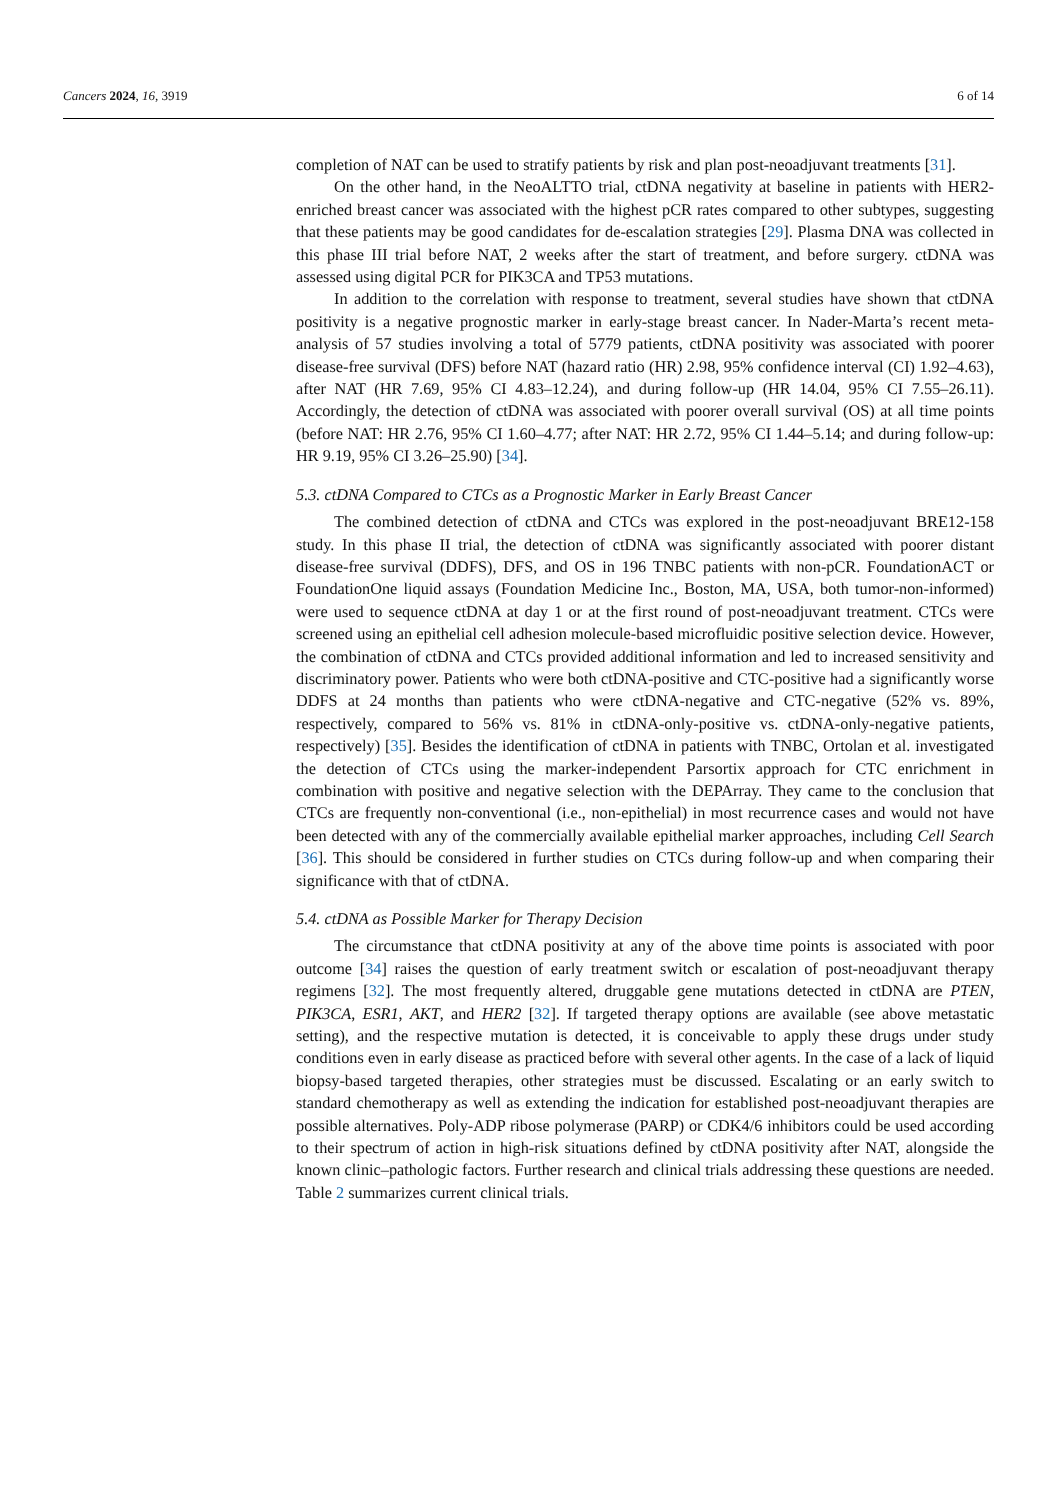Cancers 2024, 16, 3919 6 of 14
completion of NAT can be used to stratify patients by risk and plan post-neoadjuvant treatments [31].
On the other hand, in the NeoALTTO trial, ctDNA negativity at baseline in patients with HER2-enriched breast cancer was associated with the highest pCR rates compared to other subtypes, suggesting that these patients may be good candidates for de-escalation strategies [29]. Plasma DNA was collected in this phase III trial before NAT, 2 weeks after the start of treatment, and before surgery. ctDNA was assessed using digital PCR for PIK3CA and TP53 mutations.
In addition to the correlation with response to treatment, several studies have shown that ctDNA positivity is a negative prognostic marker in early-stage breast cancer. In Nader-Marta’s recent meta-analysis of 57 studies involving a total of 5779 patients, ctDNA positivity was associated with poorer disease-free survival (DFS) before NAT (hazard ratio (HR) 2.98, 95% confidence interval (CI) 1.92–4.63), after NAT (HR 7.69, 95% CI 4.83–12.24), and during follow-up (HR 14.04, 95% CI 7.55–26.11). Accordingly, the detection of ctDNA was associated with poorer overall survival (OS) at all time points (before NAT: HR 2.76, 95% CI 1.60–4.77; after NAT: HR 2.72, 95% CI 1.44–5.14; and during follow-up: HR 9.19, 95% CI 3.26–25.90) [34].
5.3. ctDNA Compared to CTCs as a Prognostic Marker in Early Breast Cancer
The combined detection of ctDNA and CTCs was explored in the post-neoadjuvant BRE12-158 study. In this phase II trial, the detection of ctDNA was significantly associated with poorer distant disease-free survival (DDFS), DFS, and OS in 196 TNBC patients with non-pCR. FoundationACT or FoundationOne liquid assays (Foundation Medicine Inc., Boston, MA, USA, both tumor-non-informed) were used to sequence ctDNA at day 1 or at the first round of post-neoadjuvant treatment. CTCs were screened using an epithelial cell adhesion molecule-based microfluidic positive selection device. However, the combination of ctDNA and CTCs provided additional information and led to increased sensitivity and discriminatory power. Patients who were both ctDNA-positive and CTC-positive had a significantly worse DDFS at 24 months than patients who were ctDNA-negative and CTC-negative (52% vs. 89%, respectively, compared to 56% vs. 81% in ctDNA-only-positive vs. ctDNA-only-negative patients, respectively) [35]. Besides the identification of ctDNA in patients with TNBC, Ortolan et al. investigated the detection of CTCs using the marker-independent Parsortix approach for CTC enrichment in combination with positive and negative selection with the DEPArray. They came to the conclusion that CTCs are frequently non-conventional (i.e., non-epithelial) in most recurrence cases and would not have been detected with any of the commercially available epithelial marker approaches, including Cell Search [36]. This should be considered in further studies on CTCs during follow-up and when comparing their significance with that of ctDNA.
5.4. ctDNA as Possible Marker for Therapy Decision
The circumstance that ctDNA positivity at any of the above time points is associated with poor outcome [34] raises the question of early treatment switch or escalation of post-neoadjuvant therapy regimens [32]. The most frequently altered, druggable gene mutations detected in ctDNA are PTEN, PIK3CA, ESR1, AKT, and HER2 [32]. If targeted therapy options are available (see above metastatic setting), and the respective mutation is detected, it is conceivable to apply these drugs under study conditions even in early disease as practiced before with several other agents. In the case of a lack of liquid biopsy-based targeted therapies, other strategies must be discussed. Escalating or an early switch to standard chemotherapy as well as extending the indication for established post-neoadjuvant therapies are possible alternatives. Poly-ADP ribose polymerase (PARP) or CDK4/6 inhibitors could be used according to their spectrum of action in high-risk situations defined by ctDNA positivity after NAT, alongside the known clinic–pathologic factors. Further research and clinical trials addressing these questions are needed. Table 2 summarizes current clinical trials.